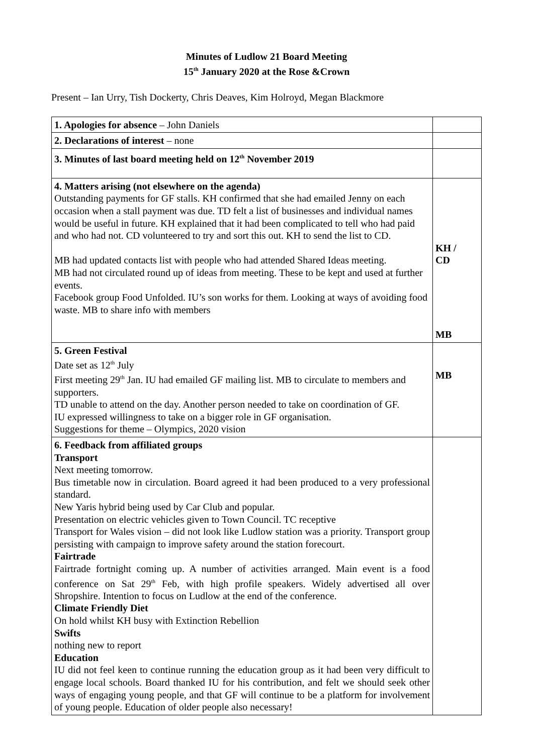Minutes of Ludlow 21 Board Meeting
15<sup>th</sup> January 2020 at the Rose &Crown
Present – Ian Urry, Tish Dockerty, Chris Deaves, Kim Holroyd, Megan Blackmore
| 1. Apologies for absence – John Daniels | |
| 2. Declarations of interest – none | |
| 3. Minutes of last board meeting held on 12<sup>th</sup> November 2019 | |
| 4. Matters arising (not elsewhere on the agenda) Outstanding payments for GF stalls. KH confirmed that she had emailed Jenny on each occasion when a stall payment was due. TD felt a list of businesses and individual names would be useful in future. KH explained that it had been complicated to tell who had paid and who had not. CD volunteered to try and sort this out. KH to send the list to CD. MB had updated contacts list with people who had attended Shared Ideas meeting. MB had not circulated round up of ideas from meeting. These to be kept and used at further events. Facebook group Food Unfolded. IU’s son works for them. Looking at ways of avoiding food waste. MB to share info with members | KH / CD MB |
| 5. Green Festival Date set as 12<sup>th</sup> July First meeting 29<sup>th</sup> Jan. IU had emailed GF mailing list. MB to circulate to members and supporters. TD unable to attend on the day. Another person needed to take on coordination of GF. IU expressed willingness to take on a bigger role in GF organisation. Suggestions for theme – Olympics, 2020 vision | MB |
| 6. Feedback from affiliated groups Transport Next meeting tomorrow. Bus timetable now in circulation. Board agreed it had been produced to a very professional standard. New Yaris hybrid being used by Car Club and popular. Presentation on electric vehicles given to Town Council. TC receptive Transport for Wales vision – did not look like Ludlow station was a priority. Transport group persisting with campaign to improve safety around the station forecourt. Fairtrade Fairtrade fortnight coming up. A number of activities arranged. Main event is a food conference on Sat 29<sup>th</sup> Feb, with high profile speakers. Widely advertised all over Shropshire. Intention to focus on Ludlow at the end of the conference. Climate Friendly Diet On hold whilst KH busy with Extinction Rebellion Swifts nothing new to report Education IU did not feel keen to continue running the education group as it had been very difficult to engage local schools. Board thanked IU for his contribution, and felt we should seek other ways of engaging young people, and that GF will continue to be a platform for involvement of young people. Education of older people also necessary! | |